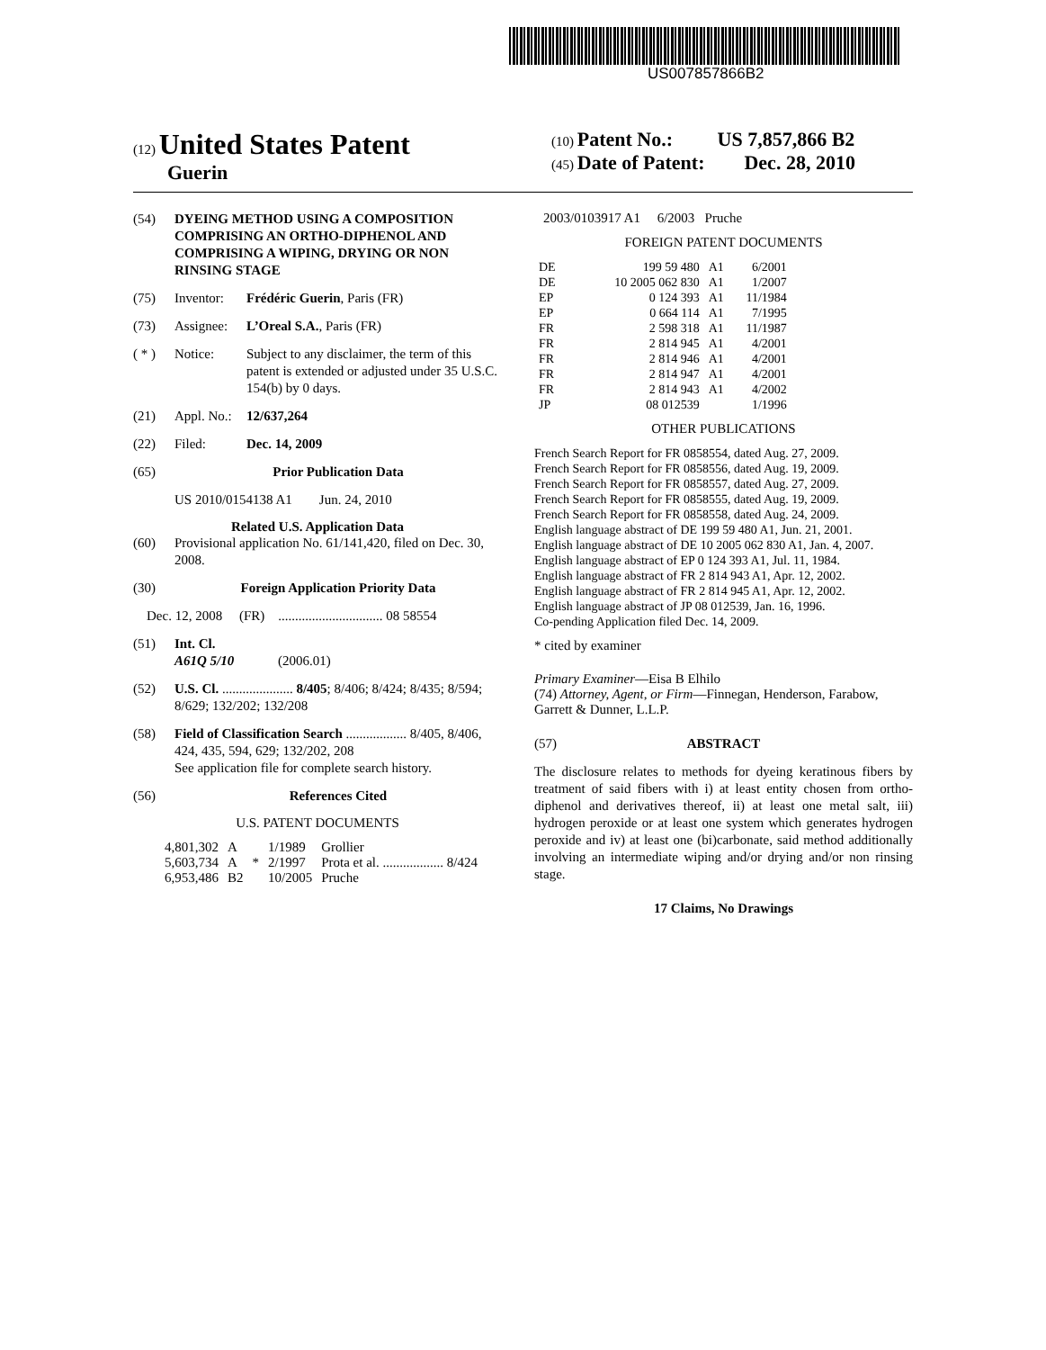US007857866B2
(12) United States Patent
Guerin
(10) Patent No.: US 7,857,866 B2
(45) Date of Patent: Dec. 28, 2010
(54) DYEING METHOD USING A COMPOSITION COMPRISING AN ORTHO-DIPHENOL AND COMPRISING A WIPING, DRYING OR NON RINSING STAGE
(75) Inventor: Frédéric Guerin, Paris (FR)
(73) Assignee: L’Oreal S.A., Paris (FR)
( * ) Notice: Subject to any disclaimer, the term of this patent is extended or adjusted under 35 U.S.C. 154(b) by 0 days.
(21) Appl. No.: 12/637,264
(22) Filed: Dec. 14, 2009
(65) Prior Publication Data
US 2010/0154138 A1 Jun. 24, 2010
Related U.S. Application Data
(60) Provisional application No. 61/141,420, filed on Dec. 30, 2008.
(30) Foreign Application Priority Data
Dec. 12, 2008 (FR) ............................... 08 58554
(51) Int. Cl.
A61Q 5/10 (2006.01)
(52) U.S. Cl. ..................... 8/405; 8/406; 8/424; 8/435; 8/594; 8/629; 132/202; 132/208
(58) Field of Classification Search .................. 8/405, 8/406, 424, 435, 594, 629; 132/202, 208
See application file for complete search history.
(56) References Cited
U.S. PATENT DOCUMENTS
| 4,801,302 | A | | 1/1989 | Grollier |
| 5,603,734 | A | * | 2/1997 | Prota et al. .................. 8/424 |
| 6,953,486 | B2 | | 10/2005 | Pruche |
2003/0103917 A1 6/2003 Pruche
FOREIGN PATENT DOCUMENTS
| DE | 199 59 480 | A1 | 6/2001 |
| DE | 10 2005 062 830 | A1 | 1/2007 |
| EP | 0 124 393 | A1 | 11/1984 |
| EP | 0 664 114 | A1 | 7/1995 |
| FR | 2 598 318 | A1 | 11/1987 |
| FR | 2 814 945 | A1 | 4/2001 |
| FR | 2 814 946 | A1 | 4/2001 |
| FR | 2 814 947 | A1 | 4/2001 |
| FR | 2 814 943 | A1 | 4/2002 |
| JP | 08 012539 | | 1/1996 |
OTHER PUBLICATIONS
French Search Report for FR 0858554, dated Aug. 27, 2009.
French Search Report for FR 0858556, dated Aug. 19, 2009.
French Search Report for FR 0858557, dated Aug. 27, 2009.
French Search Report for FR 0858555, dated Aug. 19, 2009.
French Search Report for FR 0858558, dated Aug. 24, 2009.
English language abstract of DE 199 59 480 A1, Jun. 21, 2001.
English language abstract of DE 10 2005 062 830 A1, Jan. 4, 2007.
English language abstract of EP 0 124 393 A1, Jul. 11, 1984.
English language abstract of FR 2 814 943 A1, Apr. 12, 2002.
English language abstract of FR 2 814 945 A1, Apr. 12, 2002.
English language abstract of JP 08 012539, Jan. 16, 1996.
Co-pending Application filed Dec. 14, 2009.
* cited by examiner
Primary Examiner—Eisa B Elhilo
(74) Attorney, Agent, or Firm—Finnegan, Henderson, Farabow, Garrett & Dunner, L.L.P.
(57) ABSTRACT
The disclosure relates to methods for dyeing keratinous fibers by treatment of said fibers with i) at least entity chosen from ortho-diphenol and derivatives thereof, ii) at least one metal salt, iii) hydrogen peroxide or at least one system which generates hydrogen peroxide and iv) at least one (bi)carbonate, said method additionally involving an intermediate wiping and/or drying and/or non rinsing stage.
17 Claims, No Drawings